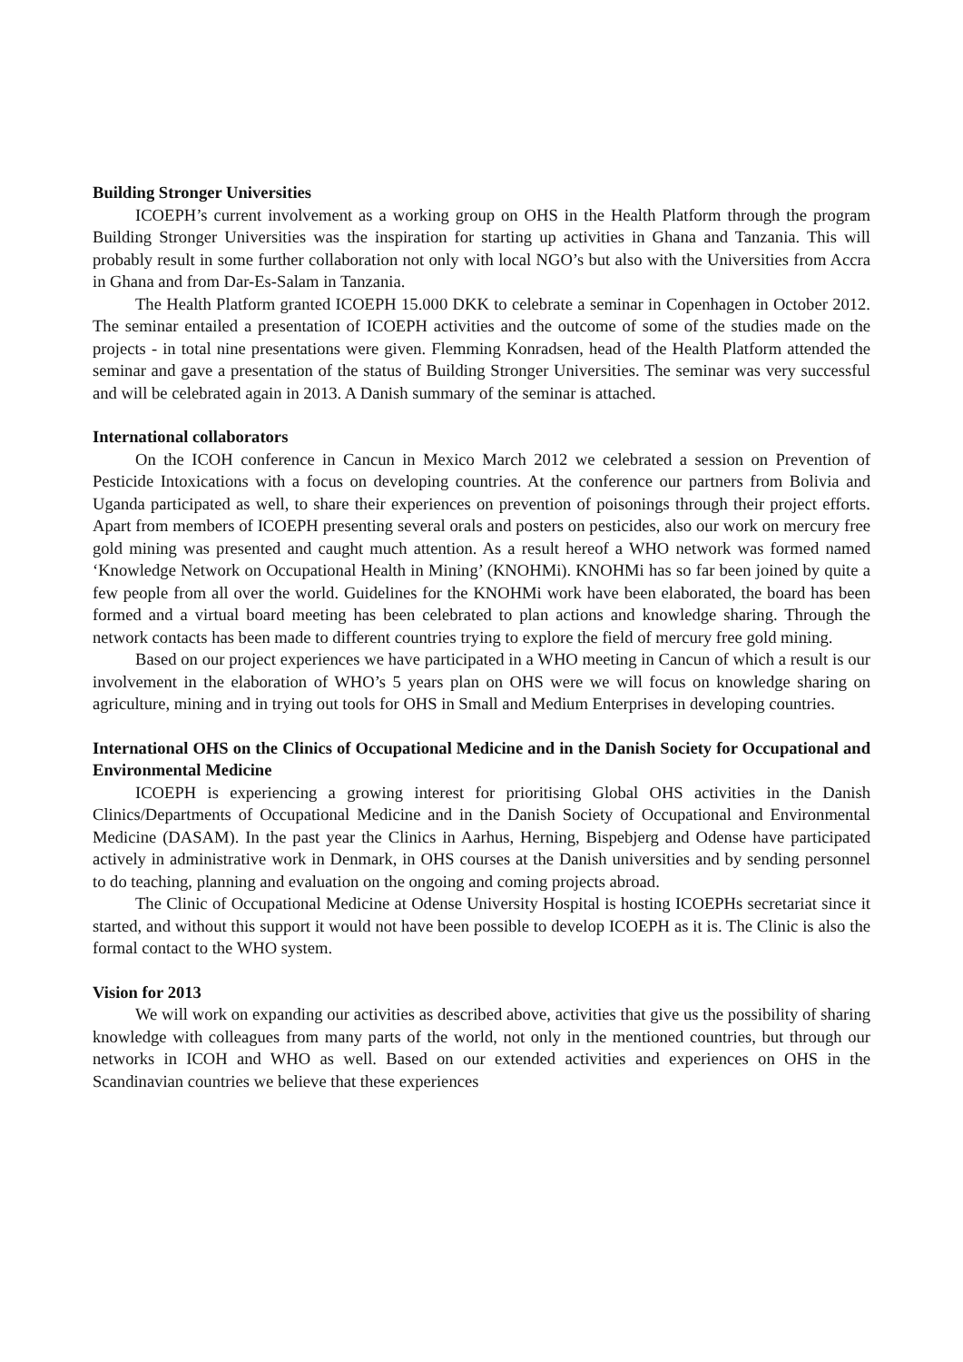Building Stronger Universities
ICOEPH’s current involvement as a working group on OHS in the Health Platform through the program Building Stronger Universities was the inspiration for starting up activities in Ghana and Tanzania. This will probably result in some further collaboration not only with local NGO’s but also with the Universities from Accra in Ghana and from Dar-Es-Salam in Tanzania.
The Health Platform granted ICOEPH 15.000 DKK to celebrate a seminar in Copenhagen in October 2012. The seminar entailed a presentation of ICOEPH activities and the outcome of some of the studies made on the projects - in total nine presentations were given. Flemming Konradsen, head of the Health Platform attended the seminar and gave a presentation of the status of Building Stronger Universities. The seminar was very successful and will be celebrated again in 2013. A Danish summary of the seminar is attached.
International collaborators
On the ICOH conference in Cancun in Mexico March 2012 we celebrated a session on Prevention of Pesticide Intoxications with a focus on developing countries. At the conference our partners from Bolivia and Uganda participated as well, to share their experiences on prevention of poisonings through their project efforts. Apart from members of ICOEPH presenting several orals and posters on pesticides, also our work on mercury free gold mining was presented and caught much attention. As a result hereof a WHO network was formed named ‘Knowledge Network on Occupational Health in Mining’ (KNOHMi). KNOHMi has so far been joined by quite a few people from all over the world. Guidelines for the KNOHMi work have been elaborated, the board has been formed and a virtual board meeting has been celebrated to plan actions and knowledge sharing. Through the network contacts has been made to different countries trying to explore the field of mercury free gold mining.
Based on our project experiences we have participated in a WHO meeting in Cancun of which a result is our involvement in the elaboration of WHO’s 5 years plan on OHS were we will focus on knowledge sharing on agriculture, mining and in trying out tools for OHS in Small and Medium Enterprises in developing countries.
International OHS on the Clinics of Occupational Medicine and in the Danish Society for Occupational and Environmental Medicine
ICOEPH is experiencing a growing interest for prioritising Global OHS activities in the Danish Clinics/Departments of Occupational Medicine and in the Danish Society of Occupational and Environmental Medicine (DASAM). In the past year the Clinics in Aarhus, Herning, Bispebjerg and Odense have participated actively in administrative work in Denmark, in OHS courses at the Danish universities and by sending personnel to do teaching, planning and evaluation on the ongoing and coming projects abroad.
The Clinic of Occupational Medicine at Odense University Hospital is hosting ICOEPHs secretariat since it started, and without this support it would not have been possible to develop ICOEPH as it is. The Clinic is also the formal contact to the WHO system.
Vision for 2013
We will work on expanding our activities as described above, activities that give us the possibility of sharing knowledge with colleagues from many parts of the world, not only in the mentioned countries, but through our networks in ICOH and WHO as well. Based on our extended activities and experiences on OHS in the Scandinavian countries we believe that these experiences